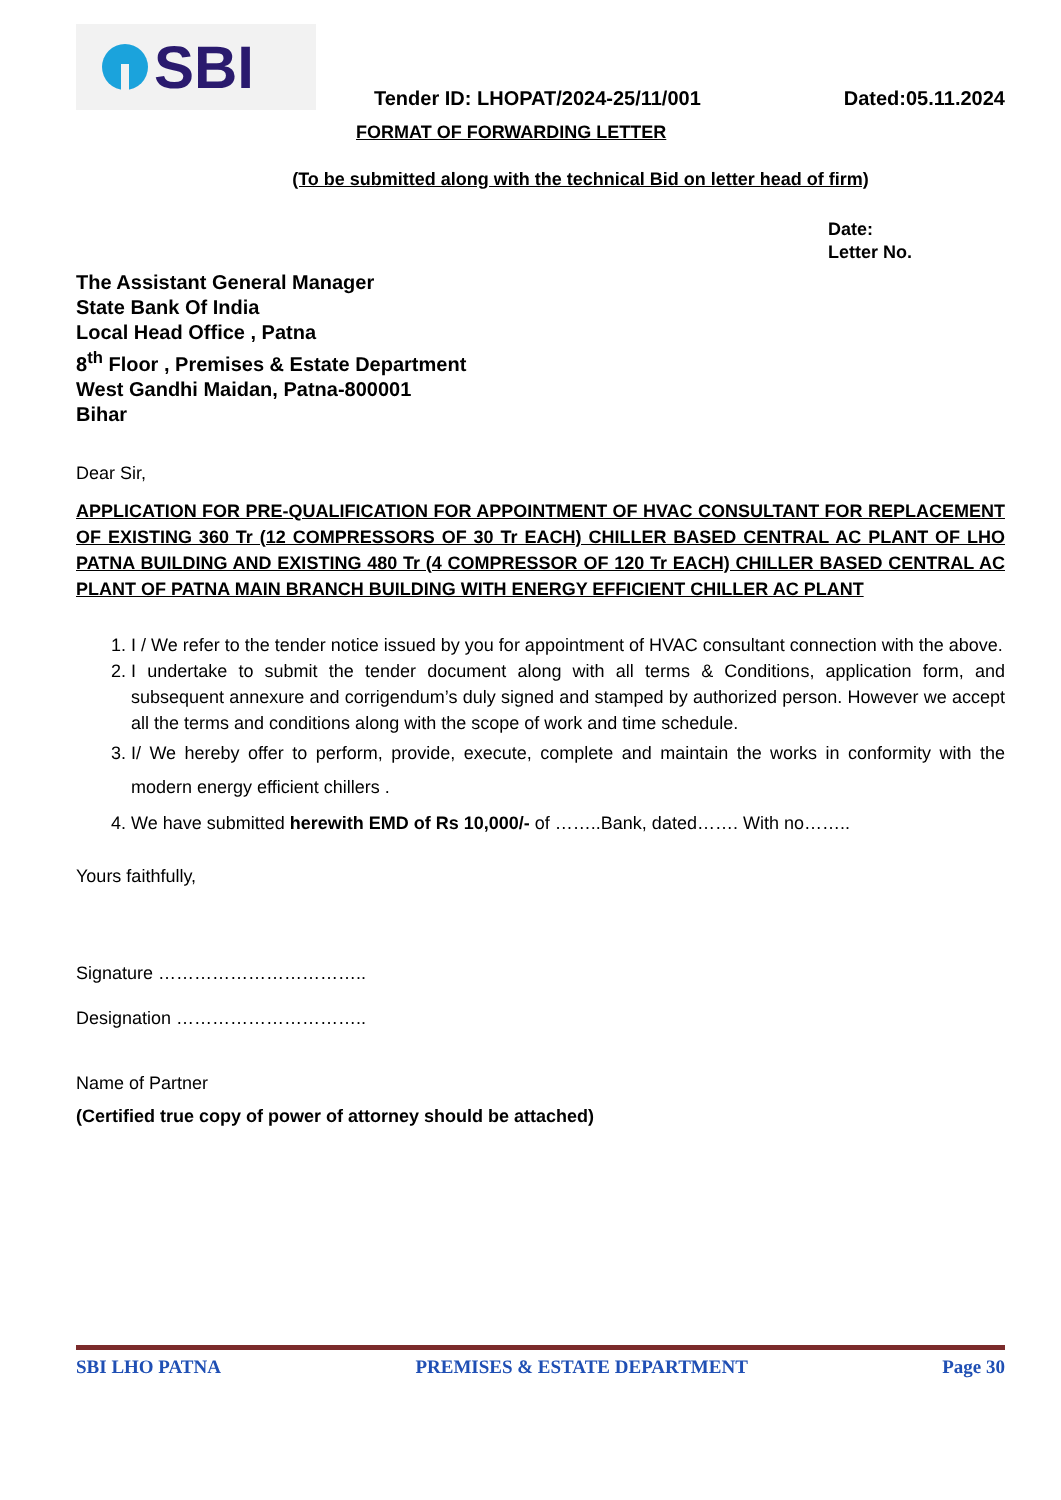SBI
Tender ID: LHOPAT/2024-25/11/001 Dated:05.11.2024
FORMAT OF FORWARDING LETTER
(To be submitted along with the technical Bid on letter head of firm)
Date:
Letter No.
The Assistant General Manager
State Bank Of India
Local Head Office , Patna
8<sup>th</sup> Floor , Premises & Estate Department
West Gandhi Maidan, Patna-800001
Bihar
Dear Sir,
APPLICATION FOR PRE-QUALIFICATION FOR APPOINTMENT OF HVAC CONSULTANT FOR REPLACEMENT OF EXISTING 360 Tr (12 COMPRESSORS OF 30 Tr EACH) CHILLER BASED CENTRAL AC PLANT OF LHO PATNA BUILDING AND EXISTING 480 Tr (4 COMPRESSOR OF 120 Tr EACH) CHILLER BASED CENTRAL AC PLANT OF PATNA MAIN BRANCH BUILDING WITH ENERGY EFFICIENT CHILLER AC PLANT
1. I / We refer to the tender notice issued by you for appointment of HVAC consultant connection with the above.
2. I undertake to submit the tender document along with all terms & Conditions, application form, and subsequent annexure and corrigendum’s duly signed and stamped by authorized person. However we accept all the terms and conditions along with the scope of work and time schedule.
3. I/ We hereby offer to perform, provide, execute, complete and maintain the works in conformity with the modern energy efficient chillers .
4. We have submitted herewith EMD of Rs 10,000/- of ……..Bank, dated……. With no……..
Yours faithfully,
Signature ……………………………..
Designation …………………………..
Name of Partner
(Certified true copy of power of attorney should be attached)
SBI LHO PATNA PREMISES & ESTATE DEPARTMENT Page 30